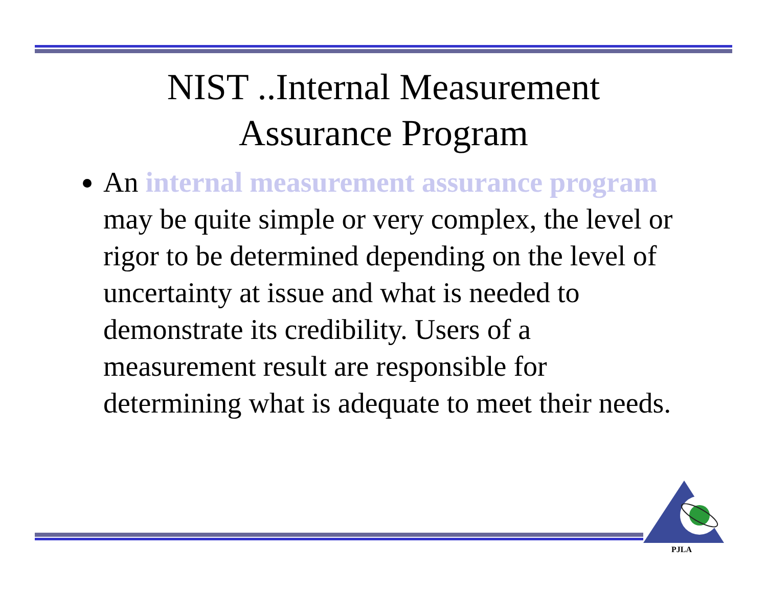NIST ..Internal Measurement
Assurance Program
An internal measurement assurance program may be quite simple or very complex, the level or rigor to be determined depending on the level of uncertainty at issue and what is needed to demonstrate its credibility. Users of a measurement result are responsible for determining what is adequate to meet their needs.
PJLA